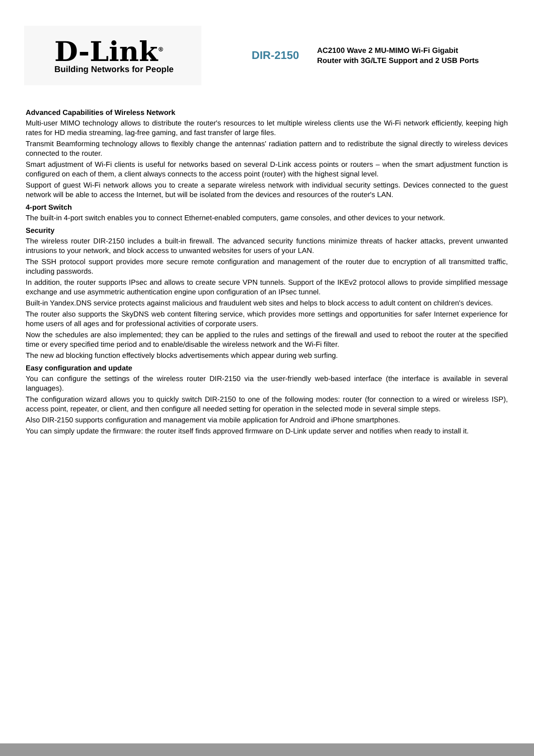D-Link<sup>®</sup>
Building Networks for People
DIR-2150
AC2100 Wave 2 MU-MIMO Wi-Fi Gigabit Router with 3G/LTE Support and 2 USB Ports
Advanced Capabilities of Wireless Network
Multi-user MIMO technology allows to distribute the router's resources to let multiple wireless clients use the Wi-Fi network efficiently, keeping high rates for HD media streaming, lag-free gaming, and fast transfer of large files.
Transmit Beamforming technology allows to flexibly change the antennas' radiation pattern and to redistribute the signal directly to wireless devices connected to the router.
Smart adjustment of Wi-Fi clients is useful for networks based on several D-Link access points or routers – when the smart adjustment function is configured on each of them, a client always connects to the access point (router) with the highest signal level.
Support of guest Wi-Fi network allows you to create a separate wireless network with individual security settings. Devices connected to the guest network will be able to access the Internet, but will be isolated from the devices and resources of the router's LAN.
4-port Switch
The built-in 4-port switch enables you to connect Ethernet-enabled computers, game consoles, and other devices to your network.
Security
The wireless router DIR-2150 includes a built-in firewall. The advanced security functions minimize threats of hacker attacks, prevent unwanted intrusions to your network, and block access to unwanted websites for users of your LAN.
The SSH protocol support provides more secure remote configuration and management of the router due to encryption of all transmitted traffic, including passwords.
In addition, the router supports IPsec and allows to create secure VPN tunnels. Support of the IKEv2 protocol allows to provide simplified message exchange and use asymmetric authentication engine upon configuration of an IPsec tunnel.
Built-in Yandex.DNS service protects against malicious and fraudulent web sites and helps to block access to adult content on children's devices.
The router also supports the SkyDNS web content filtering service, which provides more settings and opportunities for safer Internet experience for home users of all ages and for professional activities of corporate users.
Now the schedules are also implemented; they can be applied to the rules and settings of the firewall and used to reboot the router at the specified time or every specified time period and to enable/disable the wireless network and the Wi-Fi filter.
The new ad blocking function effectively blocks advertisements which appear during web surfing.
Easy configuration and update
You can configure the settings of the wireless router DIR-2150 via the user-friendly web-based interface (the interface is available in several languages).
The configuration wizard allows you to quickly switch DIR-2150 to one of the following modes: router (for connection to a wired or wireless ISP), access point, repeater, or client, and then configure all needed setting for operation in the selected mode in several simple steps.
Also DIR-2150 supports configuration and management via mobile application for Android and iPhone smartphones.
You can simply update the firmware: the router itself finds approved firmware on D-Link update server and notifies when ready to install it.